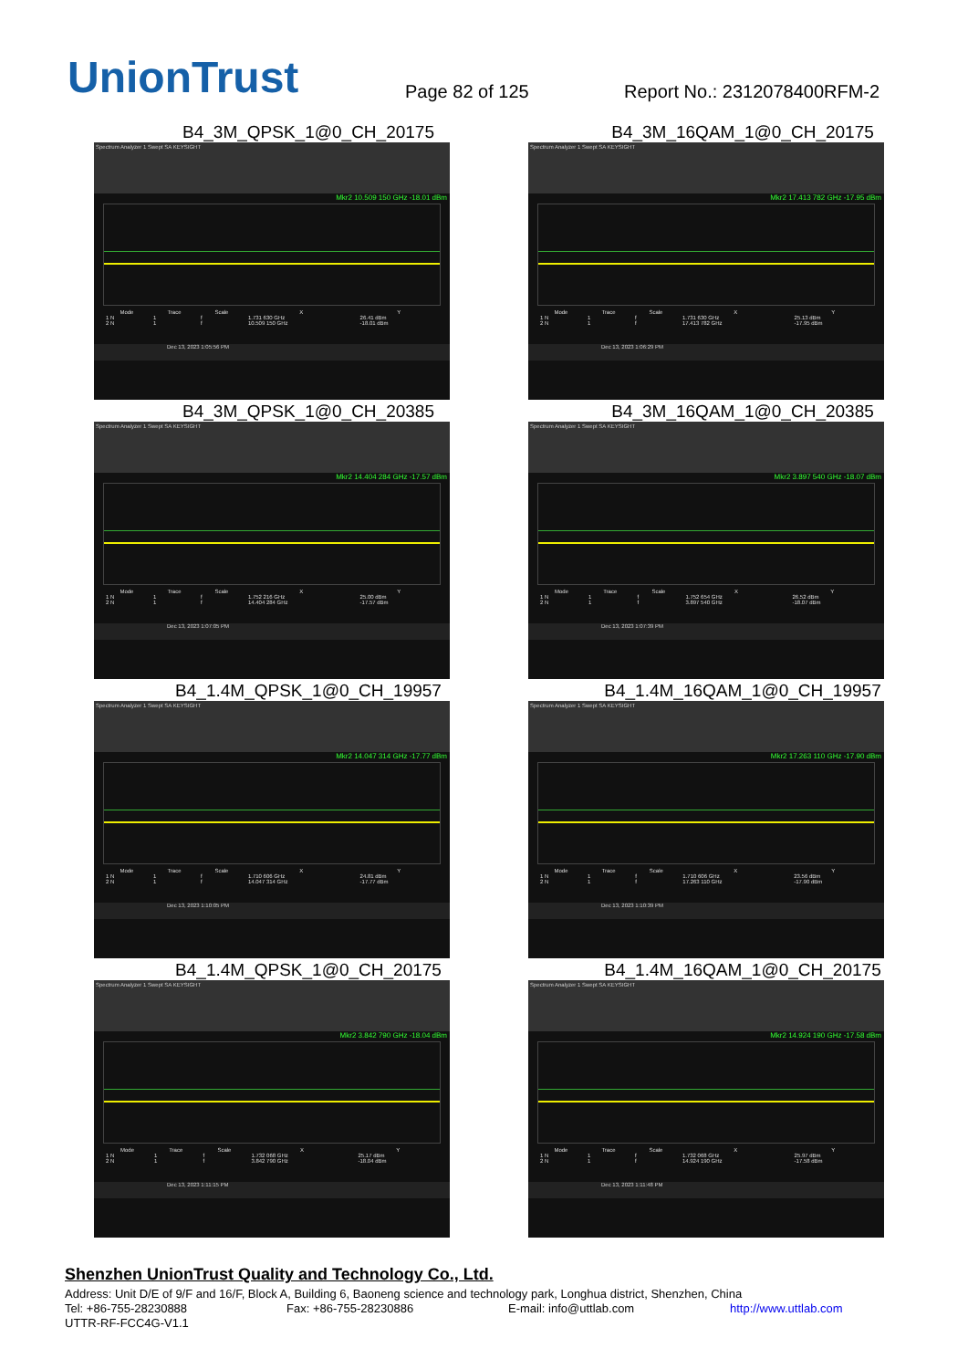UnionTrust
Page 82 of 125
Report No.: 2312078400RFM-2
B4_3M_QPSK_1@0_CH_20175
Spectrum Analyzer 1 Swept SA KEYSIGHT
Mkr2 10.509 150 GHz -18.01 dBm
| Mode | Trace | Scale | X | Y |
| --- | --- | --- | --- | --- |
| 1 N | 1 | f | 1.731 630 GHz | 26.41 dBm |
| 2 N | 1 | f | 10.509 150 GHz | -18.01 dBm |
Dec 13, 2023 1:05:56 PM
B4_3M_16QAM_1@0_CH_20175
Spectrum Analyzer 1 Swept SA KEYSIGHT
Mkr2 17.413 782 GHz -17.95 dBm
| Mode | Trace | Scale | X | Y |
| --- | --- | --- | --- | --- |
| 1 N | 1 | f | 1.731 630 GHz | 25.13 dBm |
| 2 N | 1 | f | 17.413 782 GHz | -17.95 dBm |
Dec 13, 2023 1:06:29 PM
B4_3M_QPSK_1@0_CH_20385
Spectrum Analyzer 1 Swept SA KEYSIGHT
Mkr2 14.404 284 GHz -17.57 dBm
| Mode | Trace | Scale | X | Y |
| --- | --- | --- | --- | --- |
| 1 N | 1 | f | 1.752 216 GHz | 25.00 dBm |
| 2 N | 1 | f | 14.404 284 GHz | -17.57 dBm |
Dec 13, 2023 1:07:05 PM
B4_3M_16QAM_1@0_CH_20385
Spectrum Analyzer 1 Swept SA KEYSIGHT
Mkr2 3.897 540 GHz -18.07 dBm
| Mode | Trace | Scale | X | Y |
| --- | --- | --- | --- | --- |
| 1 N | 1 | f | 1.752 654 GHz | 26.52 dBm |
| 2 N | 1 | f | 3.897 540 GHz | -18.07 dBm |
Dec 13, 2023 1:07:39 PM
B4_1.4M_QPSK_1@0_CH_19957
Spectrum Analyzer 1 Swept SA KEYSIGHT
Mkr2 14.047 314 GHz -17.77 dBm
| Mode | Trace | Scale | X | Y |
| --- | --- | --- | --- | --- |
| 1 N | 1 | f | 1.710 606 GHz | 24.81 dBm |
| 2 N | 1 | f | 14.047 314 GHz | -17.77 dBm |
Dec 13, 2023 1:10:05 PM
B4_1.4M_16QAM_1@0_CH_19957
Spectrum Analyzer 1 Swept SA KEYSIGHT
Mkr2 17.263 110 GHz -17.90 dBm
| Mode | Trace | Scale | X | Y |
| --- | --- | --- | --- | --- |
| 1 N | 1 | f | 1.710 606 GHz | 23.56 dBm |
| 2 N | 1 | f | 17.263 110 GHz | -17.90 dBm |
Dec 13, 2023 1:10:39 PM
B4_1.4M_QPSK_1@0_CH_20175
Spectrum Analyzer 1 Swept SA KEYSIGHT
Mkr2 3.842 790 GHz -18.04 dBm
| Mode | Trace | Scale | X | Y |
| --- | --- | --- | --- | --- |
| 1 N | 1 | f | 1.732 068 GHz | 25.17 dBm |
| 2 N | 1 | f | 3.842 790 GHz | -18.04 dBm |
Dec 13, 2023 1:11:15 PM
B4_1.4M_16QAM_1@0_CH_20175
Spectrum Analyzer 1 Swept SA KEYSIGHT
Mkr2 14.924 190 GHz -17.58 dBm
| Mode | Trace | Scale | X | Y |
| --- | --- | --- | --- | --- |
| 1 N | 1 | f | 1.732 068 GHz | 25.97 dBm |
| 2 N | 1 | f | 14.924 190 GHz | -17.58 dBm |
Dec 13, 2023 1:11:48 PM
Shenzhen UnionTrust Quality and Technology Co., Ltd.
Address: Unit D/E of 9/F and 16/F, Block A, Building 6, Baoneng science and technology park, Longhua district, Shenzhen, China
Tel: +86-755-28230888 Fax: +86-755-28230886 E-mail: info@uttlab.com http://www.uttlab.com
UTTR-RF-FCC4G-V1.1